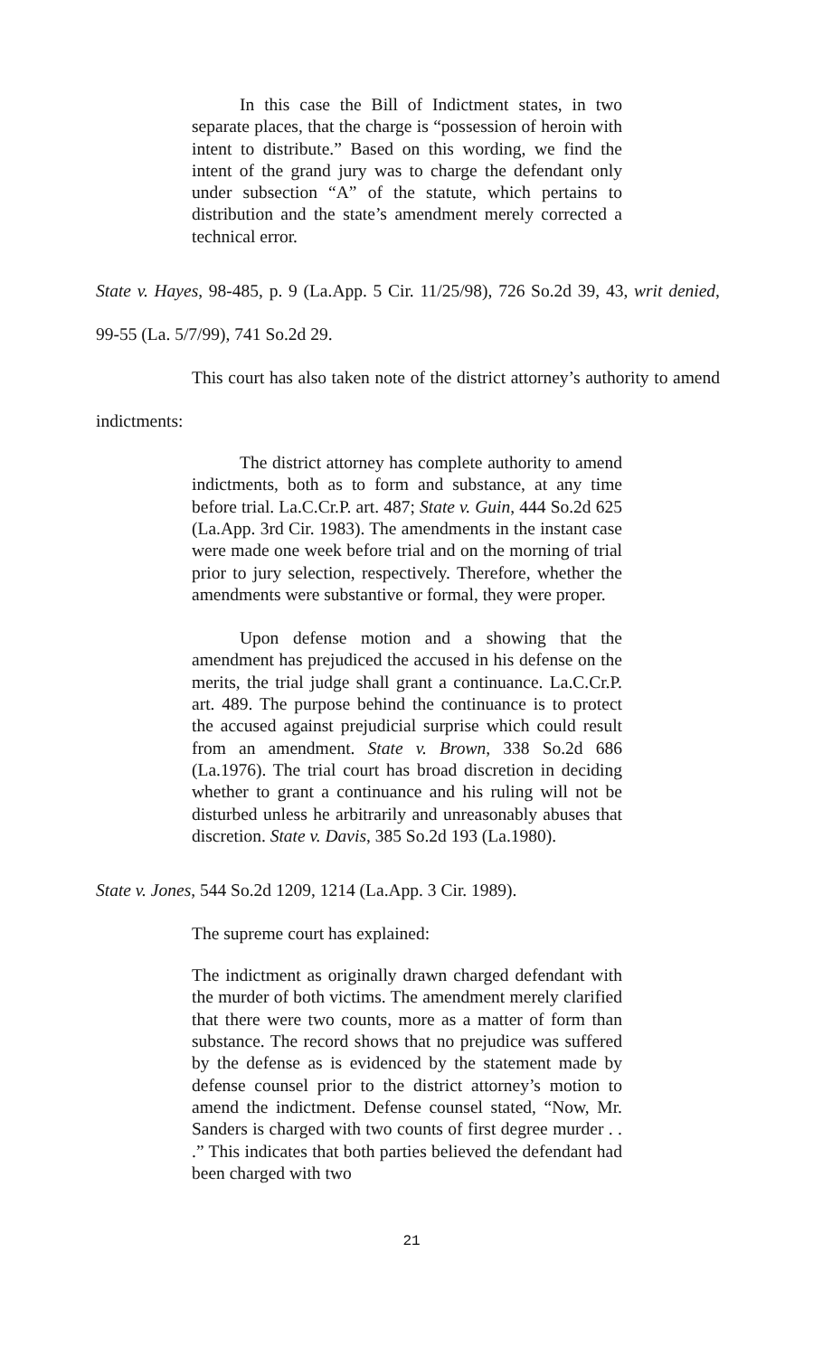In this case the Bill of Indictment states, in two separate places, that the charge is “possession of heroin with intent to distribute.” Based on this wording, we find the intent of the grand jury was to charge the defendant only under subsection “A” of the statute, which pertains to distribution and the state’s amendment merely corrected a technical error.
State v. Hayes, 98-485, p. 9 (La.App. 5 Cir. 11/25/98), 726 So.2d 39, 43, writ denied, 99-55 (La. 5/7/99), 741 So.2d 29.
This court has also taken note of the district attorney’s authority to amend indictments:
The district attorney has complete authority to amend indictments, both as to form and substance, at any time before trial. La.C.Cr.P. art. 487; State v. Guin, 444 So.2d 625 (La.App. 3rd Cir. 1983). The amendments in the instant case were made one week before trial and on the morning of trial prior to jury selection, respectively. Therefore, whether the amendments were substantive or formal, they were proper.
Upon defense motion and a showing that the amendment has prejudiced the accused in his defense on the merits, the trial judge shall grant a continuance. La.C.Cr.P. art. 489. The purpose behind the continuance is to protect the accused against prejudicial surprise which could result from an amendment. State v. Brown, 338 So.2d 686 (La.1976). The trial court has broad discretion in deciding whether to grant a continuance and his ruling will not be disturbed unless he arbitrarily and unreasonably abuses that discretion. State v. Davis, 385 So.2d 193 (La.1980).
State v. Jones, 544 So.2d 1209, 1214 (La.App. 3 Cir. 1989).
The supreme court has explained:
The indictment as originally drawn charged defendant with the murder of both victims. The amendment merely clarified that there were two counts, more as a matter of form than substance. The record shows that no prejudice was suffered by the defense as is evidenced by the statement made by defense counsel prior to the district attorney’s motion to amend the indictment. Defense counsel stated, “Now, Mr. Sanders is charged with two counts of first degree murder . . .” This indicates that both parties believed the defendant had been charged with two
21